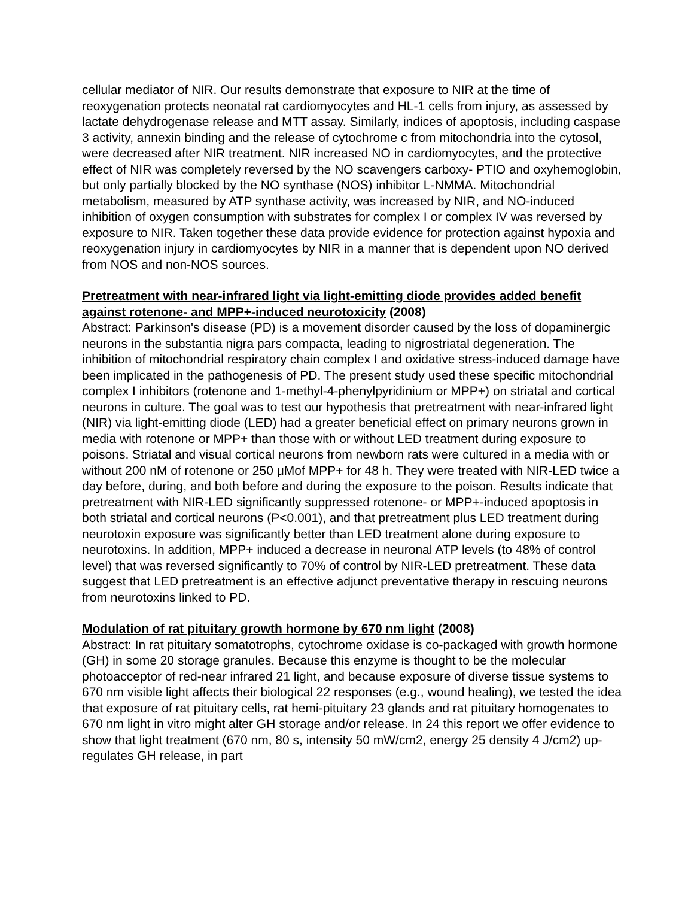cellular mediator of NIR. Our results demonstrate that exposure to NIR at the time of reoxygenation protects neonatal rat cardiomyocytes and HL-1 cells from injury, as assessed by lactate dehydrogenase release and MTT assay. Similarly, indices of apoptosis, including caspase 3 activity, annexin binding and the release of cytochrome c from mitochondria into the cytosol, were decreased after NIR treatment. NIR increased NO in cardiomyocytes, and the protective effect of NIR was completely reversed by the NO scavengers carboxy- PTIO and oxyhemoglobin, but only partially blocked by the NO synthase (NOS) inhibitor L-NMMA. Mitochondrial metabolism, measured by ATP synthase activity, was increased by NIR, and NO-induced inhibition of oxygen consumption with substrates for complex I or complex IV was reversed by exposure to NIR. Taken together these data provide evidence for protection against hypoxia and reoxygenation injury in cardiomyocytes by NIR in a manner that is dependent upon NO derived from NOS and non-NOS sources.
Pretreatment with near-infrared light via light-emitting diode provides added benefit against rotenone- and MPP+-induced neurotoxicity (2008)
Abstract: Parkinson's disease (PD) is a movement disorder caused by the loss of dopaminergic neurons in the substantia nigra pars compacta, leading to nigrostriatal degeneration. The inhibition of mitochondrial respiratory chain complex I and oxidative stress-induced damage have been implicated in the pathogenesis of PD. The present study used these specific mitochondrial complex I inhibitors (rotenone and 1-methyl-4-phenylpyridinium or MPP+) on striatal and cortical neurons in culture. The goal was to test our hypothesis that pretreatment with near-infrared light (NIR) via light-emitting diode (LED) had a greater beneficial effect on primary neurons grown in media with rotenone or MPP+ than those with or without LED treatment during exposure to poisons. Striatal and visual cortical neurons from newborn rats were cultured in a media with or without 200 nM of rotenone or 250 μMof MPP+ for 48 h. They were treated with NIR-LED twice a day before, during, and both before and during the exposure to the poison. Results indicate that pretreatment with NIR-LED significantly suppressed rotenone- or MPP+-induced apoptosis in both striatal and cortical neurons (P<0.001), and that pretreatment plus LED treatment during neurotoxin exposure was significantly better than LED treatment alone during exposure to neurotoxins. In addition, MPP+ induced a decrease in neuronal ATP levels (to 48% of control level) that was reversed significantly to 70% of control by NIR-LED pretreatment. These data suggest that LED pretreatment is an effective adjunct preventative therapy in rescuing neurons from neurotoxins linked to PD.
Modulation of rat pituitary growth hormone by 670 nm light (2008)
Abstract: In rat pituitary somatotrophs, cytochrome oxidase is co-packaged with growth hormone (GH) in some 20 storage granules. Because this enzyme is thought to be the molecular photoacceptor of red-near infrared 21 light, and because exposure of diverse tissue systems to 670 nm visible light affects their biological 22 responses (e.g., wound healing), we tested the idea that exposure of rat pituitary cells, rat hemi-pituitary 23 glands and rat pituitary homogenates to 670 nm light in vitro might alter GH storage and/or release. In 24 this report we offer evidence to show that light treatment (670 nm, 80 s, intensity 50 mW/cm2, energy 25 density 4 J/cm2) up-regulates GH release, in part